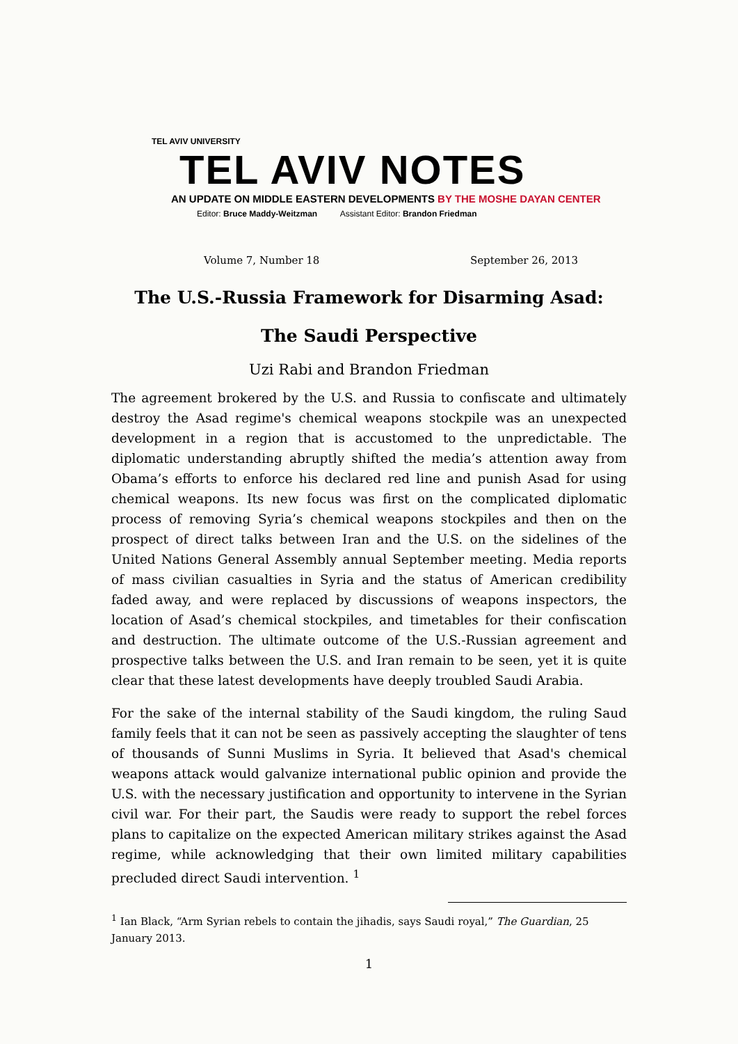TEL AVIV UNIVERSITY
TEL AVIV NOTES
AN UPDATE ON MIDDLE EASTERN DEVELOPMENTS BY THE MOSHE DAYAN CENTER
Editor: Bruce Maddy-Weitzman Assistant Editor: Brandon Friedman
Volume 7, Number 18 September 26, 2013
The U.S.-Russia Framework for Disarming Asad:
The Saudi Perspective
Uzi Rabi and Brandon Friedman
The agreement brokered by the U.S. and Russia to confiscate and ultimately destroy the Asad regime's chemical weapons stockpile was an unexpected development in a region that is accustomed to the unpredictable. The diplomatic understanding abruptly shifted the media’s attention away from Obama’s efforts to enforce his declared red line and punish Asad for using chemical weapons. Its new focus was first on the complicated diplomatic process of removing Syria’s chemical weapons stockpiles and then on the prospect of direct talks between Iran and the U.S. on the sidelines of the United Nations General Assembly annual September meeting. Media reports of mass civilian casualties in Syria and the status of American credibility faded away, and were replaced by discussions of weapons inspectors, the location of Asad’s chemical stockpiles, and timetables for their confiscation and destruction. The ultimate outcome of the U.S.-Russian agreement and prospective talks between the U.S. and Iran remain to be seen, yet it is quite clear that these latest developments have deeply troubled Saudi Arabia.
For the sake of the internal stability of the Saudi kingdom, the ruling Saud family feels that it can not be seen as passively accepting the slaughter of tens of thousands of Sunni Muslims in Syria. It believed that Asad's chemical weapons attack would galvanize international public opinion and provide the U.S. with the necessary justification and opportunity to intervene in the Syrian civil war. For their part, the Saudis were ready to support the rebel forces plans to capitalize on the expected American military strikes against the Asad regime, while acknowledging that their own limited military capabilities precluded direct Saudi intervention. <sup>1</sup>
<sup>1</sup> Ian Black, “Arm Syrian rebels to contain the jihadis, says Saudi royal,” The Guardian, 25 January 2013.
1